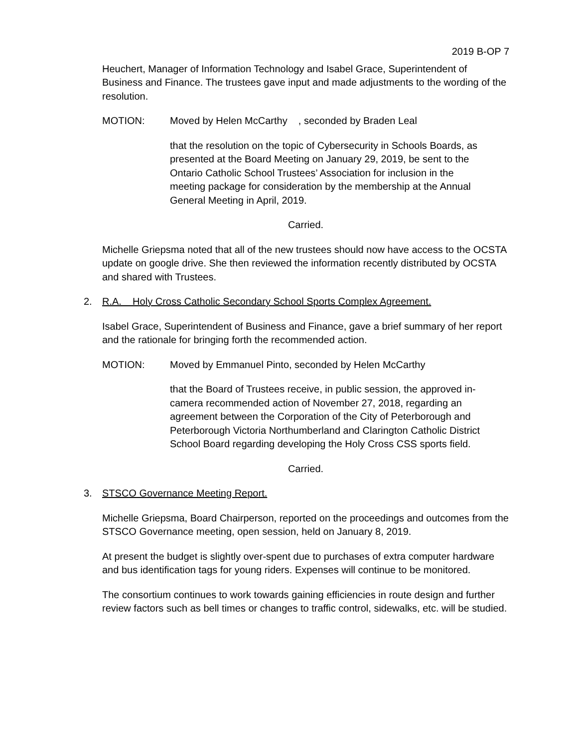2019 B-OP 7
Heuchert, Manager of Information Technology and Isabel Grace, Superintendent of Business and Finance. The trustees gave input and made adjustments to the wording of the resolution.
MOTION: Moved by Helen McCarthy , seconded by Braden Leal
that the resolution on the topic of Cybersecurity in Schools Boards, as presented at the Board Meeting on January 29, 2019, be sent to the Ontario Catholic School Trustees’ Association for inclusion in the meeting package for consideration by the membership at the Annual General Meeting in April, 2019.
Carried.
Michelle Griepsma noted that all of the new trustees should now have access to the OCSTA update on google drive. She then reviewed the information recently distributed by OCSTA and shared with Trustees.
2. R.A. Holy Cross Catholic Secondary School Sports Complex Agreement.
Isabel Grace, Superintendent of Business and Finance, gave a brief summary of her report and the rationale for bringing forth the recommended action.
MOTION: Moved by Emmanuel Pinto, seconded by Helen McCarthy
that the Board of Trustees receive, in public session, the approved in-camera recommended action of November 27, 2018, regarding an agreement between the Corporation of the City of Peterborough and Peterborough Victoria Northumberland and Clarington Catholic District School Board regarding developing the Holy Cross CSS sports field.
Carried.
3. STSCO Governance Meeting Report.
Michelle Griepsma, Board Chairperson, reported on the proceedings and outcomes from the STSCO Governance meeting, open session, held on January 8, 2019.
At present the budget is slightly over-spent due to purchases of extra computer hardware and bus identification tags for young riders. Expenses will continue to be monitored.
The consortium continues to work towards gaining efficiencies in route design and further review factors such as bell times or changes to traffic control, sidewalks, etc. will be studied.